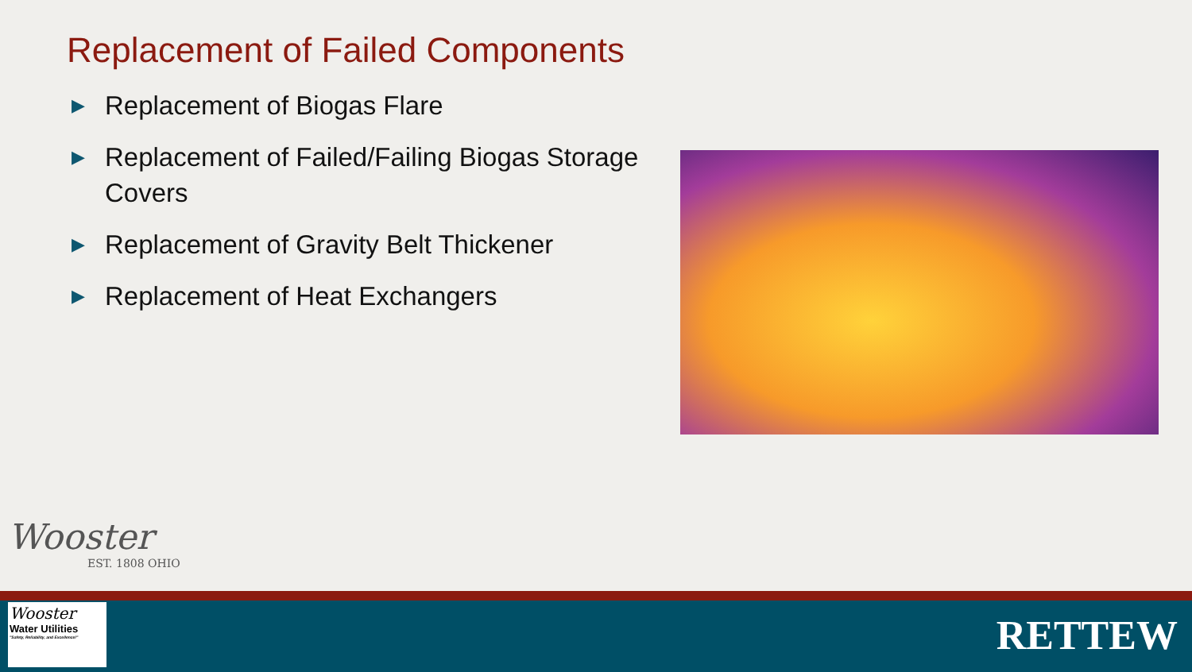Replacement of Failed Components
▶ Replacement of Biogas Flare
▶ Replacement of Failed/Failing Biogas Storage Covers
▶ Replacement of Gravity Belt Thickener
▶ Replacement of Heat Exchangers
Wooster
EST. 1808 OHIO
Wooster
Water Utilities
"Safety, Reliability, and Excellence!"
RETTEW